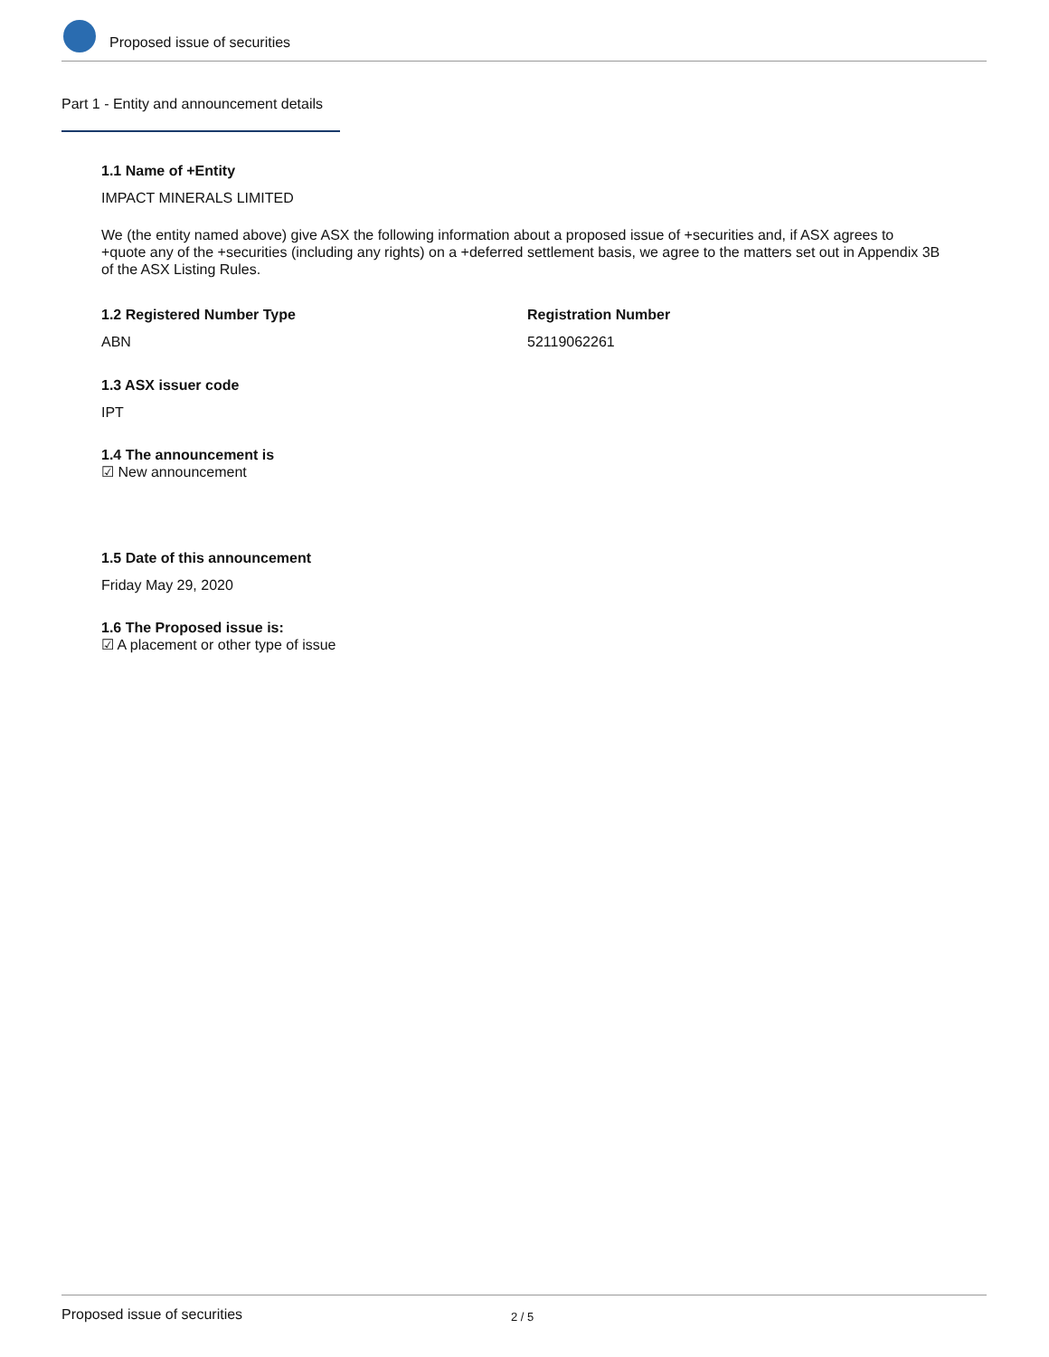Proposed issue of securities
Part 1 - Entity and announcement details
1.1 Name of +Entity
IMPACT MINERALS LIMITED
We (the entity named above) give ASX the following information about a proposed issue of +securities and, if ASX agrees to +quote any of the +securities (including any rights) on a +deferred settlement basis, we agree to the matters set out in Appendix 3B of the ASX Listing Rules.
1.2 Registered Number Type
ABN
Registration Number
52119062261
1.3 ASX issuer code
IPT
1.4 The announcement is
☑ New announcement
1.5 Date of this announcement
Friday May 29, 2020
1.6 The Proposed issue is:
☑ A placement or other type of issue
Proposed issue of securities 2 / 5